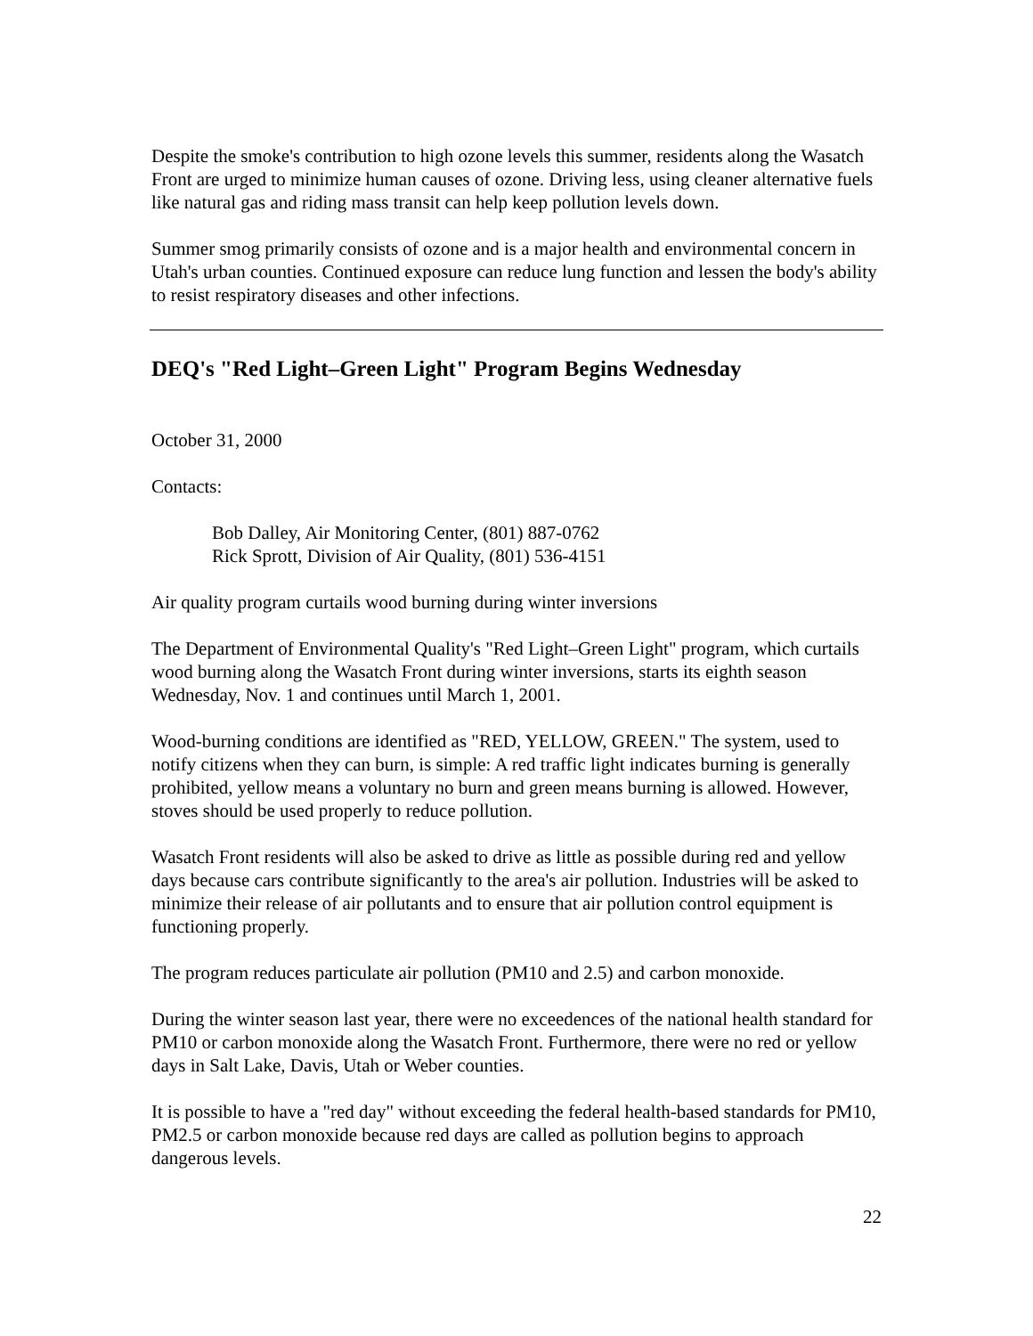Despite the smoke's contribution to high ozone levels this summer, residents along the Wasatch Front are urged to minimize human causes of ozone. Driving less, using cleaner alternative fuels like natural gas and riding mass transit can help keep pollution levels down.
Summer smog primarily consists of ozone and is a major health and environmental concern in Utah's urban counties. Continued exposure can reduce lung function and lessen the body's ability to resist respiratory diseases and other infections.
DEQ's "Red Light–Green Light" Program Begins Wednesday
October 31, 2000
Contacts:
Bob Dalley, Air Monitoring Center, (801) 887-0762
Rick Sprott, Division of Air Quality, (801) 536-4151
Air quality program curtails wood burning during winter inversions
The Department of Environmental Quality's "Red Light–Green Light" program, which curtails wood burning along the Wasatch Front during winter inversions, starts its eighth season Wednesday, Nov. 1 and continues until March 1, 2001.
Wood-burning conditions are identified as "RED, YELLOW, GREEN." The system, used to notify citizens when they can burn, is simple: A red traffic light indicates burning is generally prohibited, yellow means a voluntary no burn and green means burning is allowed. However, stoves should be used properly to reduce pollution.
Wasatch Front residents will also be asked to drive as little as possible during red and yellow days because cars contribute significantly to the area's air pollution. Industries will be asked to minimize their release of air pollutants and to ensure that air pollution control equipment is functioning properly.
The program reduces particulate air pollution (PM10 and 2.5) and carbon monoxide.
During the winter season last year, there were no exceedences of the national health standard for PM10 or carbon monoxide along the Wasatch Front. Furthermore, there were no red or yellow days in Salt Lake, Davis, Utah or Weber counties.
It is possible to have a "red day" without exceeding the federal health-based standards for PM10, PM2.5 or carbon monoxide because red days are called as pollution begins to approach dangerous levels.
22